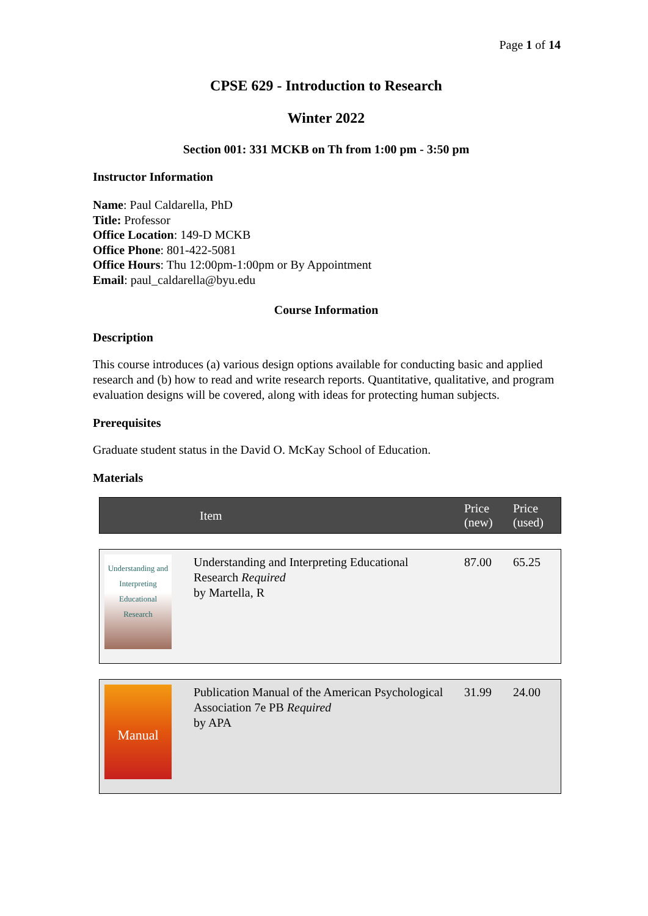Page 1 of 14
CPSE 629 - Introduction to Research
Winter 2022
Section 001: 331 MCKB on Th from 1:00 pm - 3:50 pm
Instructor Information
Name: Paul Caldarella, PhD
Title: Professor
Office Location: 149-D MCKB
Office Phone: 801-422-5081
Office Hours: Thu 12:00pm-1:00pm or By Appointment
Email: paul_caldarella@byu.edu
Course Information
Description
This course introduces (a) various design options available for conducting basic and applied research and (b) how to read and write research reports. Quantitative, qualitative, and program evaluation designs will be covered, along with ideas for protecting human subjects.
Prerequisites
Graduate student status in the David O. McKay School of Education.
Materials
| | Item | Price (new) | Price (used) |
| Understanding and Interpreting Educational Research | Understanding and Interpreting Educational Research Required by Martella, R | 87.00 | 65.25 |
| Manual | Publication Manual of the American Psychological Association 7e PB Required by APA | 31.99 | 24.00 |